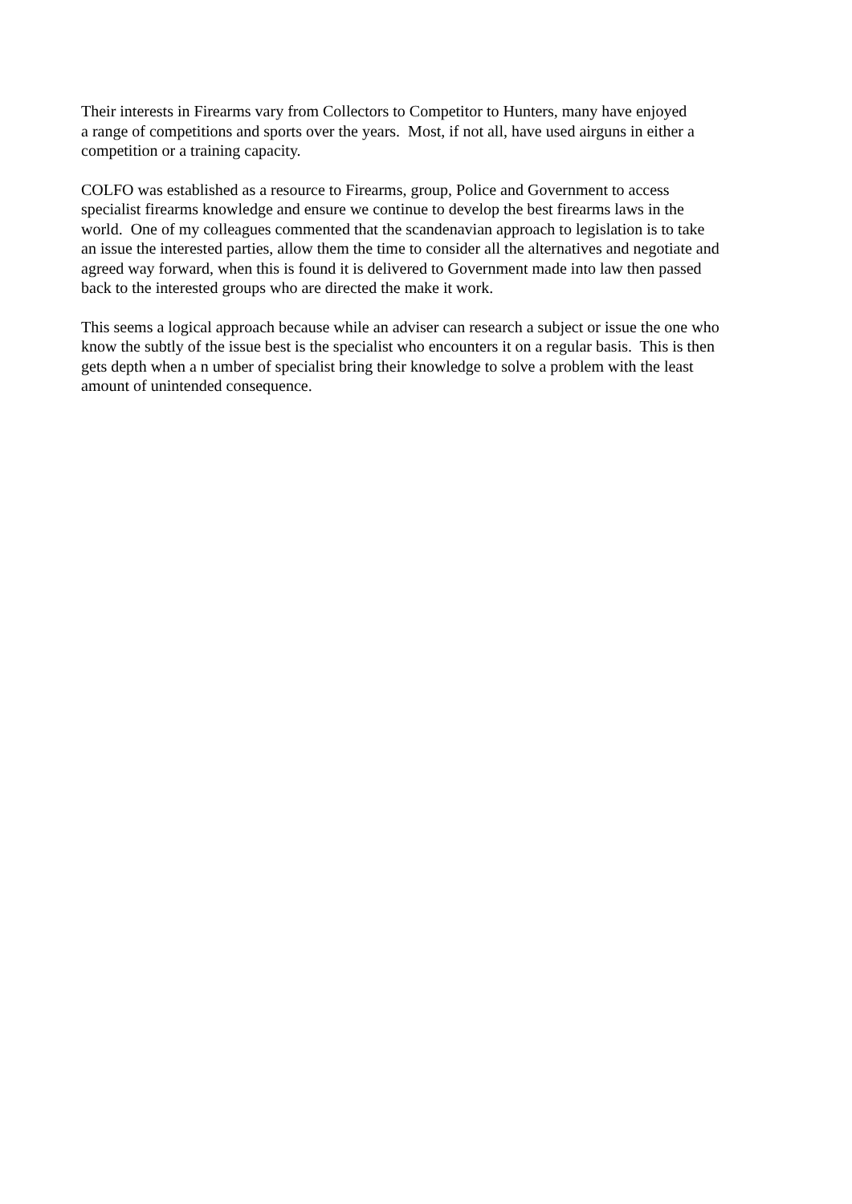Their interests in Firearms vary from Collectors to Competitor to Hunters, many have enjoyed
a range of competitions and sports over the years. Most, if not all, have used airguns in either a
competition or a training capacity.
COLFO was established as a resource to Firearms, group, Police and Government to access
specialist firearms knowledge and ensure we continue to develop the best firearms laws in the
world. One of my colleagues commented that the scandenavian approach to legislation is to take
an issue the interested parties, allow them the time to consider all the alternatives and negotiate and
agreed way forward, when this is found it is delivered to Government made into law then passed
back to the interested groups who are directed the make it work.
This seems a logical approach because while an adviser can research a subject or issue the one who
know the subtly of the issue best is the specialist who encounters it on a regular basis. This is then
gets depth when a n umber of specialist bring their knowledge to solve a problem with the least
amount of unintended consequence.